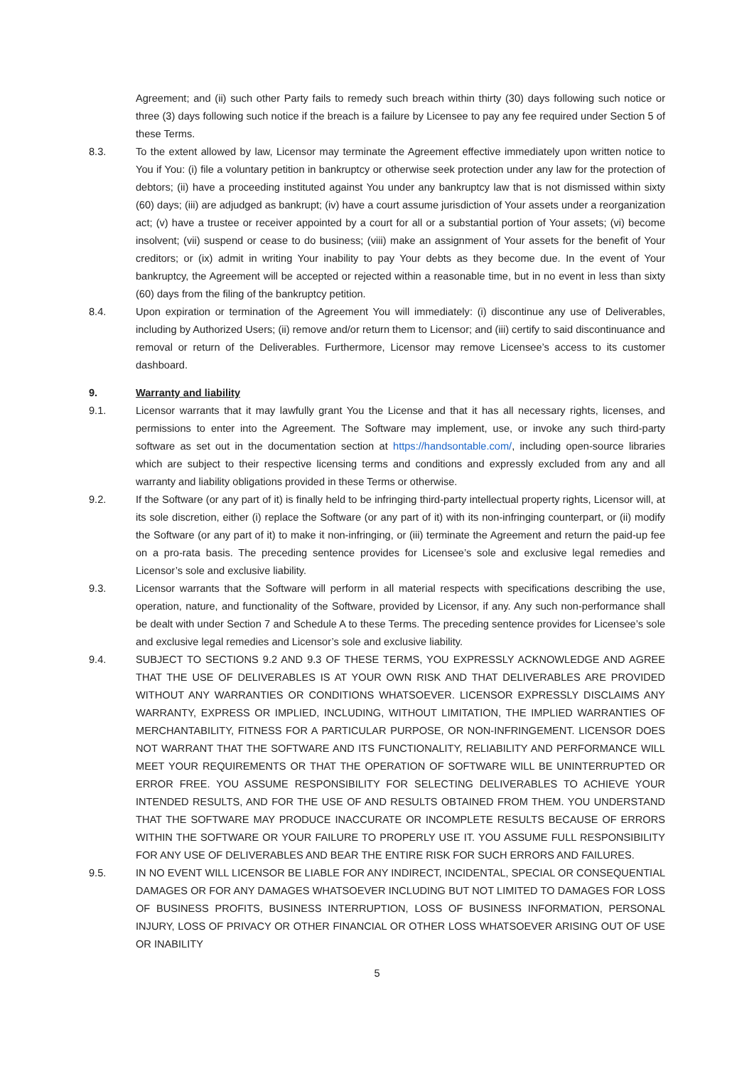Agreement; and (ii) such other Party fails to remedy such breach within thirty (30) days following such notice or three (3) days following such notice if the breach is a failure by Licensee to pay any fee required under Section 5 of these Terms.
8.3. To the extent allowed by law, Licensor may terminate the Agreement effective immediately upon written notice to You if You: (i) file a voluntary petition in bankruptcy or otherwise seek protection under any law for the protection of debtors; (ii) have a proceeding instituted against You under any bankruptcy law that is not dismissed within sixty (60) days; (iii) are adjudged as bankrupt; (iv) have a court assume jurisdiction of Your assets under a reorganization act; (v) have a trustee or receiver appointed by a court for all or a substantial portion of Your assets; (vi) become insolvent; (vii) suspend or cease to do business; (viii) make an assignment of Your assets for the benefit of Your creditors; or (ix) admit in writing Your inability to pay Your debts as they become due. In the event of Your bankruptcy, the Agreement will be accepted or rejected within a reasonable time, but in no event in less than sixty (60) days from the filing of the bankruptcy petition.
8.4. Upon expiration or termination of the Agreement You will immediately: (i) discontinue any use of Deliverables, including by Authorized Users; (ii) remove and/or return them to Licensor; and (iii) certify to said discontinuance and removal or return of the Deliverables. Furthermore, Licensor may remove Licensee’s access to its customer dashboard.
9. Warranty and liability
9.1. Licensor warrants that it may lawfully grant You the License and that it has all necessary rights, licenses, and permissions to enter into the Agreement. The Software may implement, use, or invoke any such third-party software as set out in the documentation section at https://handsontable.com/, including open-source libraries which are subject to their respective licensing terms and conditions and expressly excluded from any and all warranty and liability obligations provided in these Terms or otherwise.
9.2. If the Software (or any part of it) is finally held to be infringing third-party intellectual property rights, Licensor will, at its sole discretion, either (i) replace the Software (or any part of it) with its non-infringing counterpart, or (ii) modify the Software (or any part of it) to make it non-infringing, or (iii) terminate the Agreement and return the paid-up fee on a pro-rata basis. The preceding sentence provides for Licensee’s sole and exclusive legal remedies and Licensor’s sole and exclusive liability.
9.3. Licensor warrants that the Software will perform in all material respects with specifications describing the use, operation, nature, and functionality of the Software, provided by Licensor, if any. Any such non-performance shall be dealt with under Section 7 and Schedule A to these Terms. The preceding sentence provides for Licensee’s sole and exclusive legal remedies and Licensor’s sole and exclusive liability.
9.4. SUBJECT TO SECTIONS 9.2 AND 9.3 OF THESE TERMS, YOU EXPRESSLY ACKNOWLEDGE AND AGREE THAT THE USE OF DELIVERABLES IS AT YOUR OWN RISK AND THAT DELIVERABLES ARE PROVIDED WITHOUT ANY WARRANTIES OR CONDITIONS WHATSOEVER. LICENSOR EXPRESSLY DISCLAIMS ANY WARRANTY, EXPRESS OR IMPLIED, INCLUDING, WITHOUT LIMITATION, THE IMPLIED WARRANTIES OF MERCHANTABILITY, FITNESS FOR A PARTICULAR PURPOSE, OR NON-INFRINGEMENT. LICENSOR DOES NOT WARRANT THAT THE SOFTWARE AND ITS FUNCTIONALITY, RELIABILITY AND PERFORMANCE WILL MEET YOUR REQUIREMENTS OR THAT THE OPERATION OF SOFTWARE WILL BE UNINTERRUPTED OR ERROR FREE. YOU ASSUME RESPONSIBILITY FOR SELECTING DELIVERABLES TO ACHIEVE YOUR INTENDED RESULTS, AND FOR THE USE OF AND RESULTS OBTAINED FROM THEM. YOU UNDERSTAND THAT THE SOFTWARE MAY PRODUCE INACCURATE OR INCOMPLETE RESULTS BECAUSE OF ERRORS WITHIN THE SOFTWARE OR YOUR FAILURE TO PROPERLY USE IT. YOU ASSUME FULL RESPONSIBILITY FOR ANY USE OF DELIVERABLES AND BEAR THE ENTIRE RISK FOR SUCH ERRORS AND FAILURES.
9.5. IN NO EVENT WILL LICENSOR BE LIABLE FOR ANY INDIRECT, INCIDENTAL, SPECIAL OR CONSEQUENTIAL DAMAGES OR FOR ANY DAMAGES WHATSOEVER INCLUDING BUT NOT LIMITED TO DAMAGES FOR LOSS OF BUSINESS PROFITS, BUSINESS INTERRUPTION, LOSS OF BUSINESS INFORMATION, PERSONAL INJURY, LOSS OF PRIVACY OR OTHER FINANCIAL OR OTHER LOSS WHATSOEVER ARISING OUT OF USE OR INABILITY
5